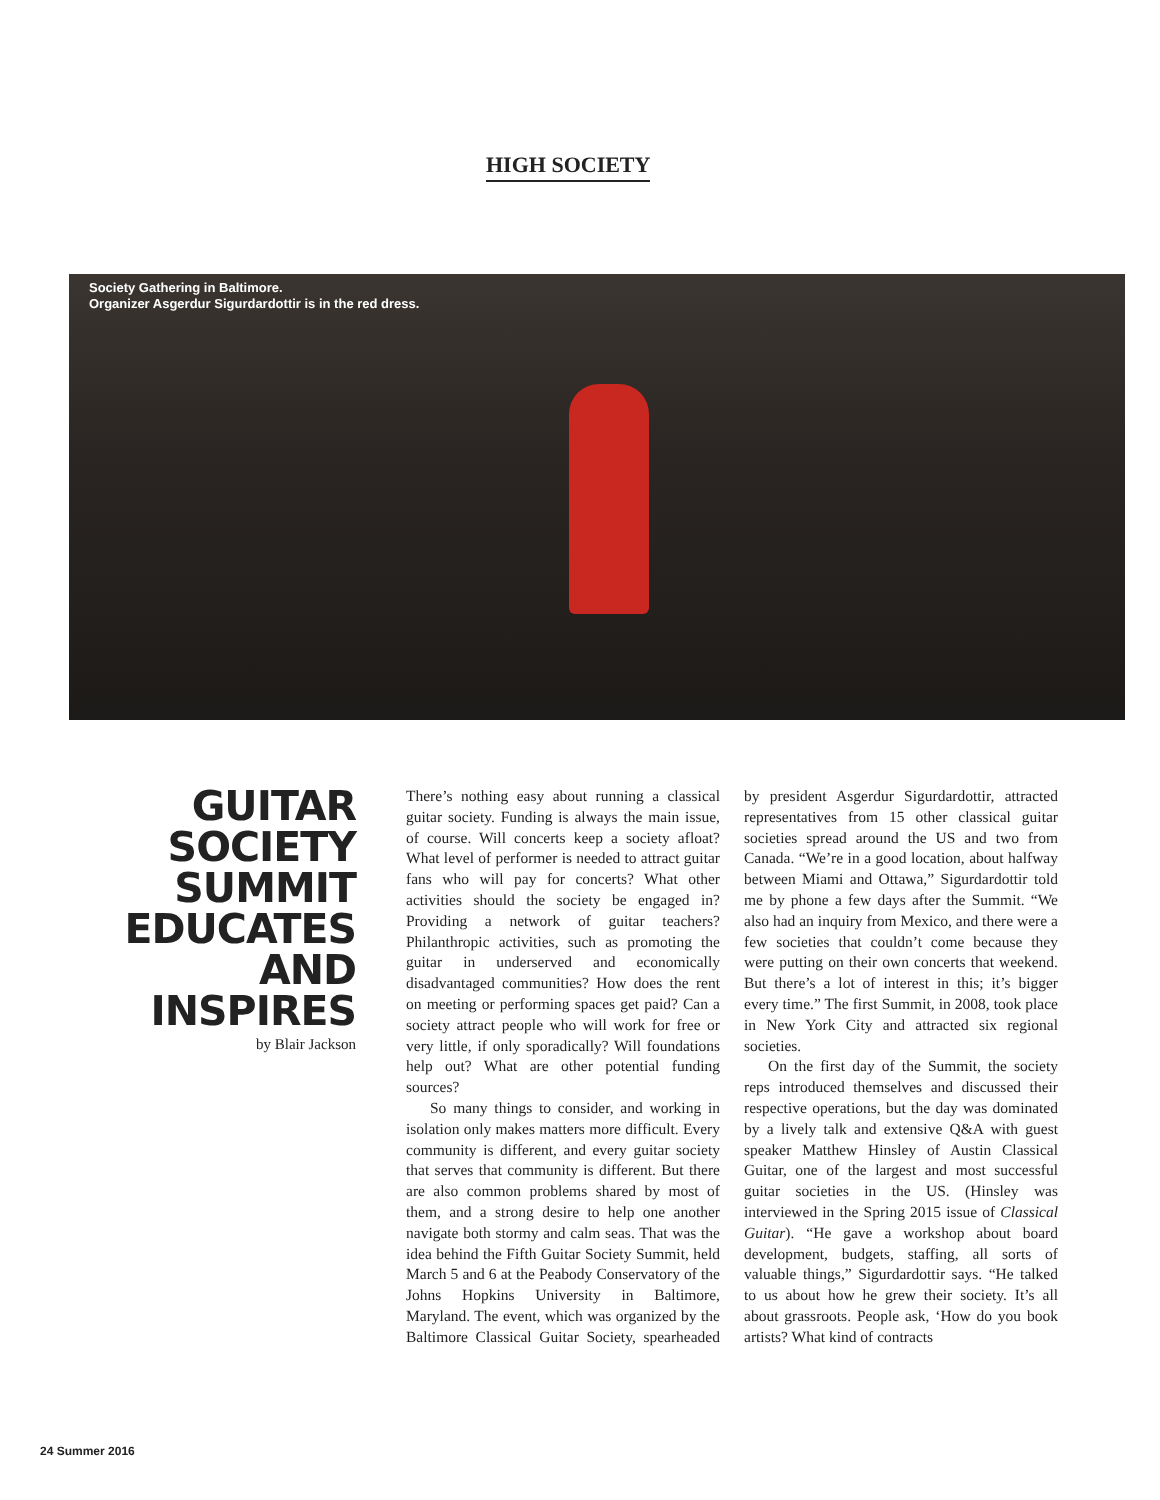HIGH SOCIETY
Society Gathering in Baltimore.
Organizer Asgerdur Sigurdardottir is in the red dress.
GUITAR SOCIETY SUMMIT EDUCATES AND INSPIRES
by Blair Jackson
There’s nothing easy about running a classical guitar society. Funding is always the main issue, of course. Will concerts keep a society afloat? What level of performer is needed to attract guitar fans who will pay for concerts? What other activities should the society be engaged in? Providing a network of guitar teachers? Philanthropic activities, such as promoting the guitar in underserved and economically disadvantaged communities? How does the rent on meeting or performing spaces get paid? Can a society attract people who will work for free or very little, if only sporadically? Will foundations help out? What are other potential funding sources?
So many things to consider, and working in isolation only makes matters more difficult. Every community is different, and every guitar society that serves that community is different. But there are also common problems shared by most of them, and a strong desire to help one another navigate both stormy and calm seas. That was the idea behind the Fifth Guitar Society Summit, held March 5 and 6 at the Peabody Conservatory of the Johns Hopkins University in Baltimore, Maryland. The event, which was organized by the Baltimore Classical Guitar Society, spearheaded by president Asgerdur Sigurdardottir, attracted representatives from 15 other classical guitar societies spread around the US and two from Canada. “We’re in a good location, about halfway between Miami and Ottawa,” Sigurdardottir told me by phone a few days after the Summit. “We also had an inquiry from Mexico, and there were a few societies that couldn’t come because they were putting on their own concerts that weekend. But there’s a lot of interest in this; it’s bigger every time.” The first Summit, in 2008, took place in New York City and attracted six regional societies.
On the first day of the Summit, the society reps introduced themselves and discussed their respective operations, but the day was dominated by a lively talk and extensive Q&A with guest speaker Matthew Hinsley of Austin Classical Guitar, one of the largest and most successful guitar societies in the US. (Hinsley was interviewed in the Spring 2015 issue of Classical Guitar). “He gave a workshop about board development, budgets, staffing, all sorts of valuable things,” Sigurdardottir says. “He talked to us about how he grew their society. It’s all about grassroots. People ask, ‘How do you book artists? What kind of contracts
24 Summer 2016